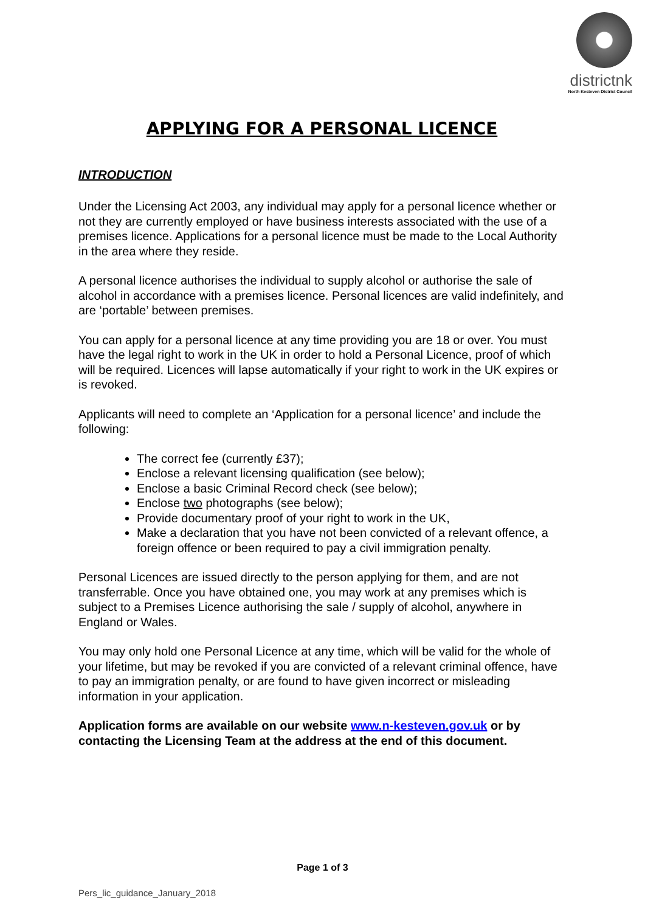districtnk
North Kesteven District Council
APPLYING FOR A PERSONAL LICENCE
INTRODUCTION
Under the Licensing Act 2003, any individual may apply for a personal licence whether or not they are currently employed or have business interests associated with the use of a premises licence. Applications for a personal licence must be made to the Local Authority in the area where they reside.
A personal licence authorises the individual to supply alcohol or authorise the sale of alcohol in accordance with a premises licence. Personal licences are valid indefinitely, and are ‘portable’ between premises.
You can apply for a personal licence at any time providing you are 18 or over. You must have the legal right to work in the UK in order to hold a Personal Licence, proof of which will be required. Licences will lapse automatically if your right to work in the UK expires or is revoked.
Applicants will need to complete an ‘Application for a personal licence’ and include the following:
The correct fee (currently £37);
Enclose a relevant licensing qualification (see below);
Enclose a basic Criminal Record check (see below);
Enclose two photographs (see below);
Provide documentary proof of your right to work in the UK,
Make a declaration that you have not been convicted of a relevant offence, a foreign offence or been required to pay a civil immigration penalty.
Personal Licences are issued directly to the person applying for them, and are not transferrable. Once you have obtained one, you may work at any premises which is subject to a Premises Licence authorising the sale / supply of alcohol, anywhere in England or Wales.
You may only hold one Personal Licence at any time, which will be valid for the whole of your lifetime, but may be revoked if you are convicted of a relevant criminal offence, have to pay an immigration penalty, or are found to have given incorrect or misleading information in your application.
Application forms are available on our website www.n-kesteven.gov.uk or by contacting the Licensing Team at the address at the end of this document.
Page 1 of 3
Pers_lic_guidance_January_2018